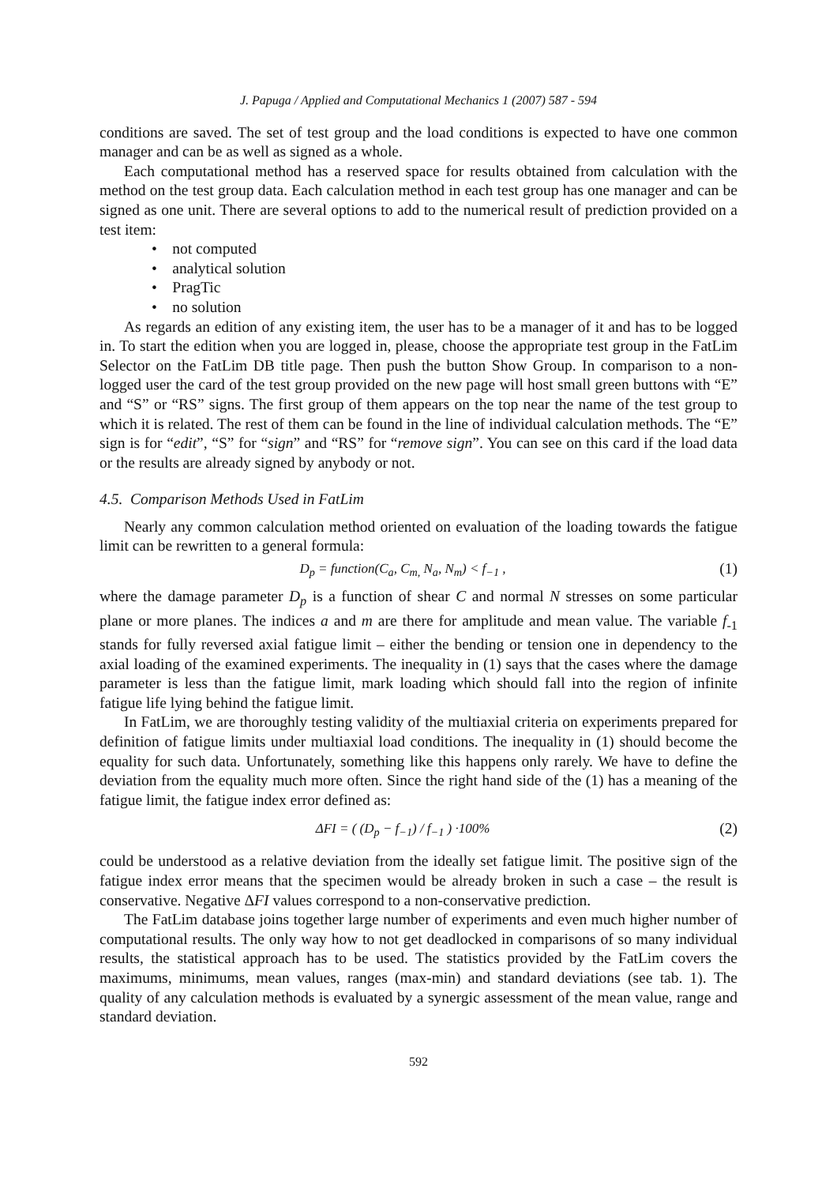J. Papuga / Applied and Computational Mechanics 1 (2007) 587 - 594
conditions are saved. The set of test group and the load conditions is expected to have one common manager and can be as well as signed as a whole.
Each computational method has a reserved space for results obtained from calculation with the method on the test group data. Each calculation method in each test group has one manager and can be signed as one unit. There are several options to add to the numerical result of prediction provided on a test item:
• not computed
• analytical solution
• PragTic
• no solution
As regards an edition of any existing item, the user has to be a manager of it and has to be logged in. To start the edition when you are logged in, please, choose the appropriate test group in the FatLim Selector on the FatLim DB title page. Then push the button Show Group. In comparison to a non-logged user the card of the test group provided on the new page will host small green buttons with “E” and “S” or “RS” signs. The first group of them appears on the top near the name of the test group to which it is related. The rest of them can be found in the line of individual calculation methods. The “E” sign is for “edit”, “S” for “sign” and “RS” for “remove sign”. You can see on this card if the load data or the results are already signed by anybody or not.
4.5. Comparison Methods Used in FatLim
Nearly any common calculation method oriented on evaluation of the loading towards the fatigue limit can be rewritten to a general formula:
D<sub>p</sub> = function(C<sub>a</sub>, C<sub>m,</sub> N<sub>a</sub>, N<sub>m</sub>) < f<sub>−1</sub> ,
(1)
where the damage parameter D<sub>p</sub> is a function of shear C and normal N stresses on some particular plane or more planes. The indices a and m are there for amplitude and mean value. The variable f<sub>-1</sub> stands for fully reversed axial fatigue limit – either the bending or tension one in dependency to the axial loading of the examined experiments. The inequality in (1) says that the cases where the damage parameter is less than the fatigue limit, mark loading which should fall into the region of infinite fatigue life lying behind the fatigue limit.
In FatLim, we are thoroughly testing validity of the multiaxial criteria on experiments prepared for definition of fatigue limits under multiaxial load conditions. The inequality in (1) should become the equality for such data. Unfortunately, something like this happens only rarely. We have to define the deviation from the equality much more often. Since the right hand side of the (1) has a meaning of the fatigue limit, the fatigue index error defined as:
ΔFI = ( (D<sub>p</sub> − f<sub>−1</sub>) / f<sub>−1</sub> ) ·100%
(2)
could be understood as a relative deviation from the ideally set fatigue limit. The positive sign of the fatigue index error means that the specimen would be already broken in such a case – the result is conservative. Negative ΔFI values correspond to a non-conservative prediction.
The FatLim database joins together large number of experiments and even much higher number of computational results. The only way how to not get deadlocked in comparisons of so many individual results, the statistical approach has to be used. The statistics provided by the FatLim covers the maximums, minimums, mean values, ranges (max-min) and standard deviations (see tab. 1). The quality of any calculation methods is evaluated by a synergic assessment of the mean value, range and standard deviation.
592